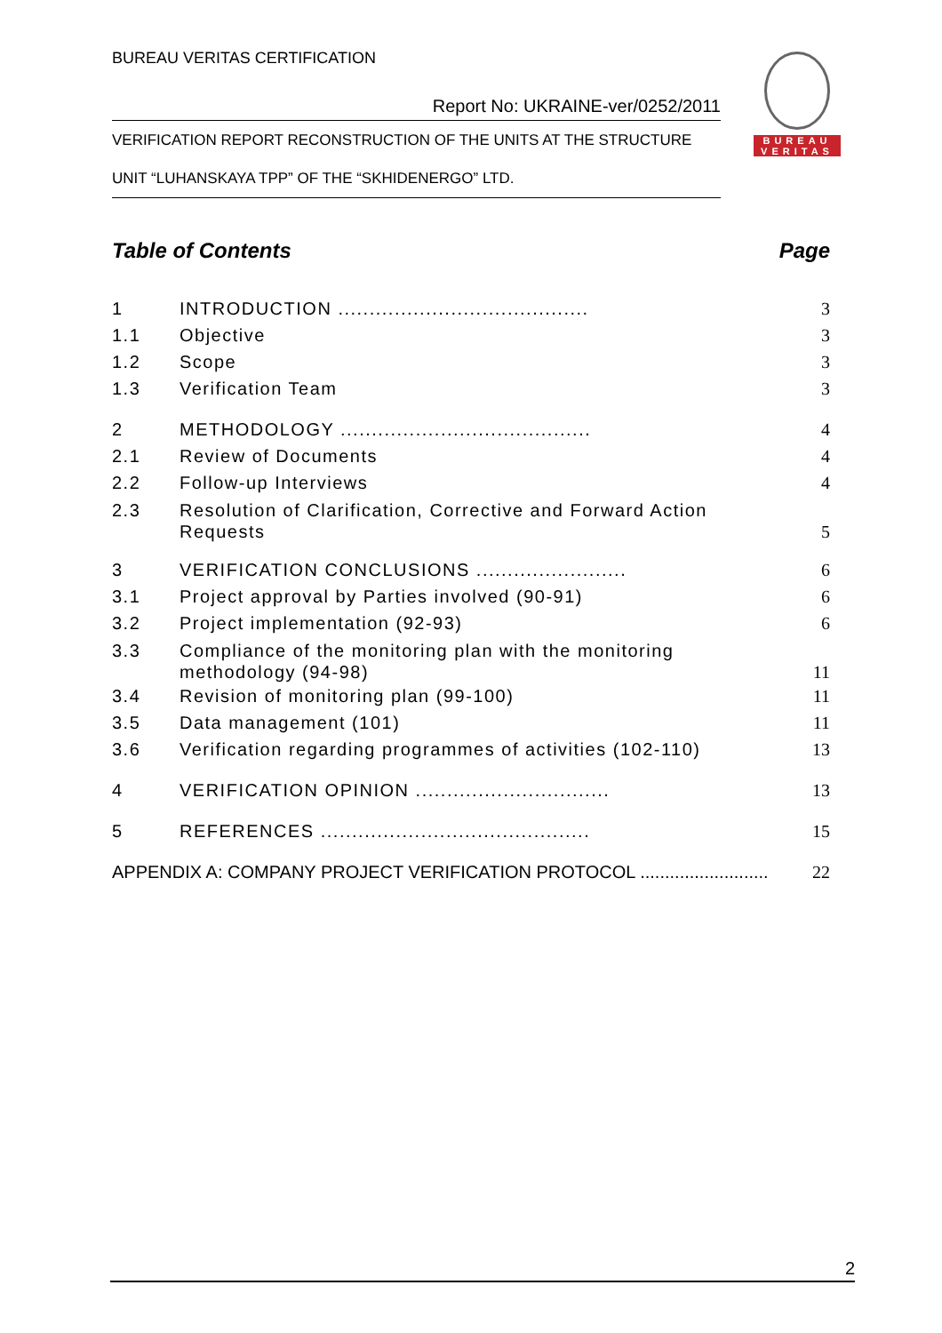BUREAU VERITAS CERTIFICATION
Report No: UKRAINE-ver/0252/2011
VERIFICATION REPORT RECONSTRUCTION OF THE UNITS AT THE STRUCTURE
UNIT “LUHANSKAYA TPP” OF THE “SKHIDENERGO” LTD.
BUREAU
VERITAS
Table of Contents Page
1 INTRODUCTION ........................................ 3
1.1 Objective 3
1.2 Scope 3
1.3 Verification Team 3
2 METHODOLOGY ........................................ 4
2.1 Review of Documents 4
2.2 Follow-up Interviews 4
2.3 Resolution of Clarification, Corrective and Forward Action Requests 5
3 VERIFICATION CONCLUSIONS ........................ 6
3.1 Project approval by Parties involved (90-91) 6
3.2 Project implementation (92-93) 6
3.3 Compliance of the monitoring plan with the monitoring methodology (94-98) 11
3.4 Revision of monitoring plan (99-100) 11
3.5 Data management (101) 11
3.6 Verification regarding programmes of activities (102-110) 13
4 VERIFICATION OPINION ............................... 13
5 REFERENCES ........................................... 15
APPENDIX A: COMPANY PROJECT VERIFICATION PROTOCOL .......................... 22
2